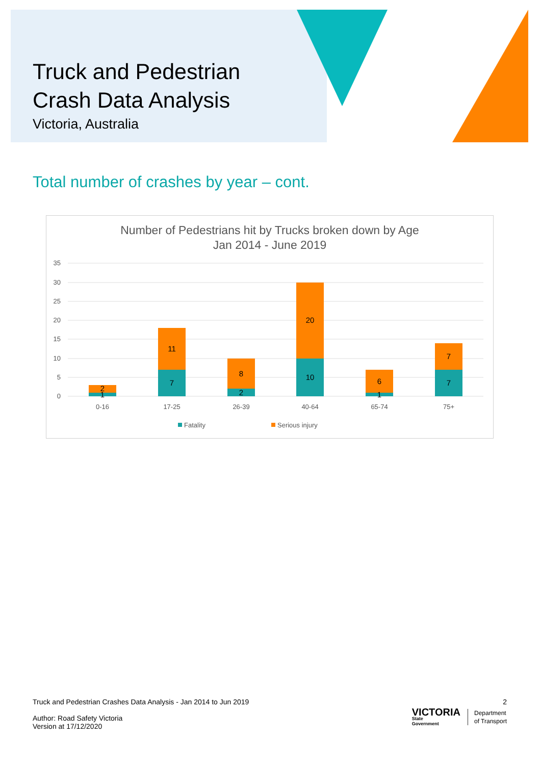Truck and Pedestrian
Crash Data Analysis
Victoria, Australia
Total number of crashes by year – cont.
Number of Pedestrians hit by Trucks broken down by Age
Jan 2014 - June 2019
35
30
25
20
15
10
5
0
2
1
11
7
8
2
20
10
6
1
7
7
0-16
17-25
26-39
40-64
65-74
75+
Fatality
Serious injury
Truck and Pedestrian Crashes Data Analysis - Jan 2014 to Jun 2019 2
Author: Road Safety Victoria
Version at 17/12/2020
VICTORIA
State
Government
Department
of Transport